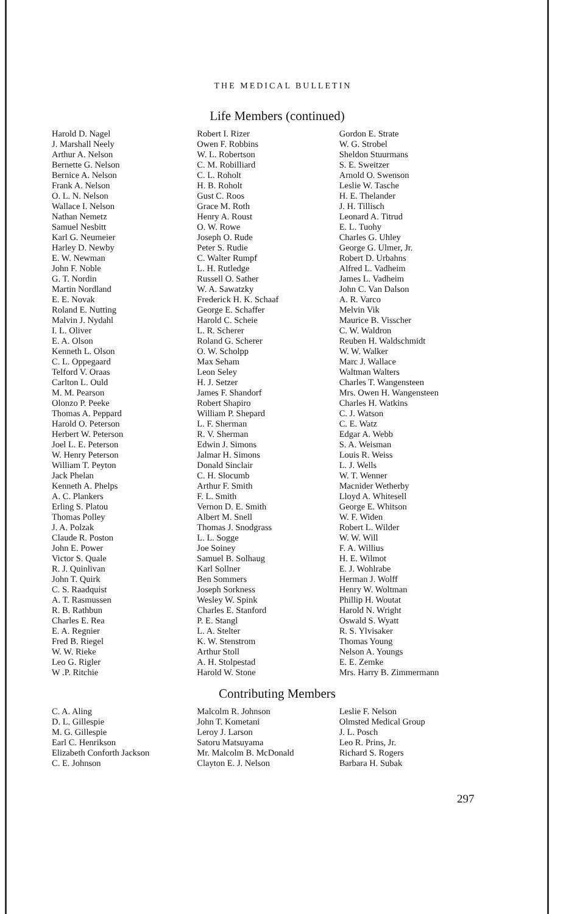THE MEDICAL BULLETIN
Life Members (continued)
Harold D. Nagel
J. Marshall Neely
Arthur A. Nelson
Bernette G. Nelson
Bernice A. Nelson
Frank A. Nelson
O. L. N. Nelson
Wallace I. Nelson
Nathan Nemetz
Samuel Nesbitt
Karl G. Neumeier
Harley D. Newby
E. W. Newman
John F. Noble
G. T. Nordin
Martin Nordland
E. E. Novak
Roland E. Nutting
Malvin J. Nydahl
I. L. Oliver
E. A. Olson
Kenneth L. Olson
C. L. Oppegaard
Telford V. Oraas
Carlton L. Ould
M. M. Pearson
Olonzo P. Peeke
Thomas A. Peppard
Harold O. Peterson
Herbert W. Peterson
Joel L. E. Peterson
W. Henry Peterson
William T. Peyton
Jack Phelan
Kenneth A. Phelps
A. C. Plankers
Erling S. Platou
Thomas Polley
J. A. Polzak
Claude R. Poston
John E. Power
Victor S. Quale
R. J. Quinlivan
John T. Quirk
C. S. Raadquist
A. T. Rasmussen
R. B. Rathbun
Charles E. Rea
E. A. Regnier
Fred B. Riegel
W. W. Rieke
Leo G. Rigler
W .P. Ritchie
Robert I. Rizer
Owen F. Robbins
W. L. Robertson
C. M. Robilliard
C. L. Roholt
H. B. Roholt
Gust C. Roos
Grace M. Roth
Henry A. Roust
O. W. Rowe
Joseph O. Rude
Peter S. Rudie
C. Walter Rumpf
L. H. Rutledge
Russell O. Sather
W. A. Sawatzky
Frederick H. K. Schaaf
George E. Schaffer
Harold C. Scheie
L. R. Scherer
Roland G. Scherer
O. W. Scholpp
Max Seham
Leon Seley
H. J. Setzer
James F. Shandorf
Robert Shapiro
William P. Shepard
L. F. Sherman
R. V. Sherman
Edwin J. Simons
Jalmar H. Simons
Donald Sinclair
C. H. Slocumb
Arthur F. Smith
F. L. Smith
Vernon D. E. Smith
Albert M. Snell
Thomas J. Snodgrass
L. L. Sogge
Joe Soiney
Samuel B. Solhaug
Karl Sollner
Ben Sommers
Joseph Sorkness
Wesley W. Spink
Charles E. Stanford
P. E. Stangl
L. A. Stelter
K. W. Stenstrom
Arthur Stoll
A. H. Stolpestad
Harold W. Stone
Gordon E. Strate
W. G. Strobel
Sheldon Stuurmans
S. E. Sweitzer
Arnold O. Swenson
Leslie W. Tasche
H. E. Thelander
J. H. Tillisch
Leonard A. Titrud
E. L. Tuohy
Charles G. Uhley
George G. Ulmer, Jr.
Robert D. Urbahns
Alfred L. Vadheim
James L. Vadheim
John C. Van Dalson
A. R. Varco
Melvin Vik
Maurice B. Visscher
C. W. Waldron
Reuben H. Waldschmidt
W. W. Walker
Marc J. Wallace
Waltman Walters
Charles T. Wangensteen
Mrs. Owen H. Wangensteen
Charles H. Watkins
C. J. Watson
C. E. Watz
Edgar A. Webb
S. A. Weisman
Louis R. Weiss
L. J. Wells
W. T. Wenner
Macnider Wetherby
Lloyd A. Whitesell
George E. Whitson
W. F. Widen
Robert L. Wilder
W. W. Will
F. A. Willius
H. E. Wilmot
E. J. Wohlrabe
Herman J. Wolff
Henry W. Woltman
Phillip H. Woutat
Harold N. Wright
Oswald S. Wyatt
R. S. Ylvisaker
Thomas Young
Nelson A. Youngs
E. E. Zemke
Mrs. Harry B. Zimmermann
Contributing Members
C. A. Aling
D. L. Gillespie
M. G. Gillespie
Earl C. Henrikson
Elizabeth Conforth Jackson
C. E. Johnson
Malcolm R. Johnson
John T. Kometani
Leroy J. Larson
Satoru Matsuyama
Mr. Malcolm B. McDonald
Clayton E. J. Nelson
Leslie F. Nelson
Olmsted Medical Group
J. L. Posch
Leo R. Prins, Jr.
Richard S. Rogers
Barbara H. Subak
297